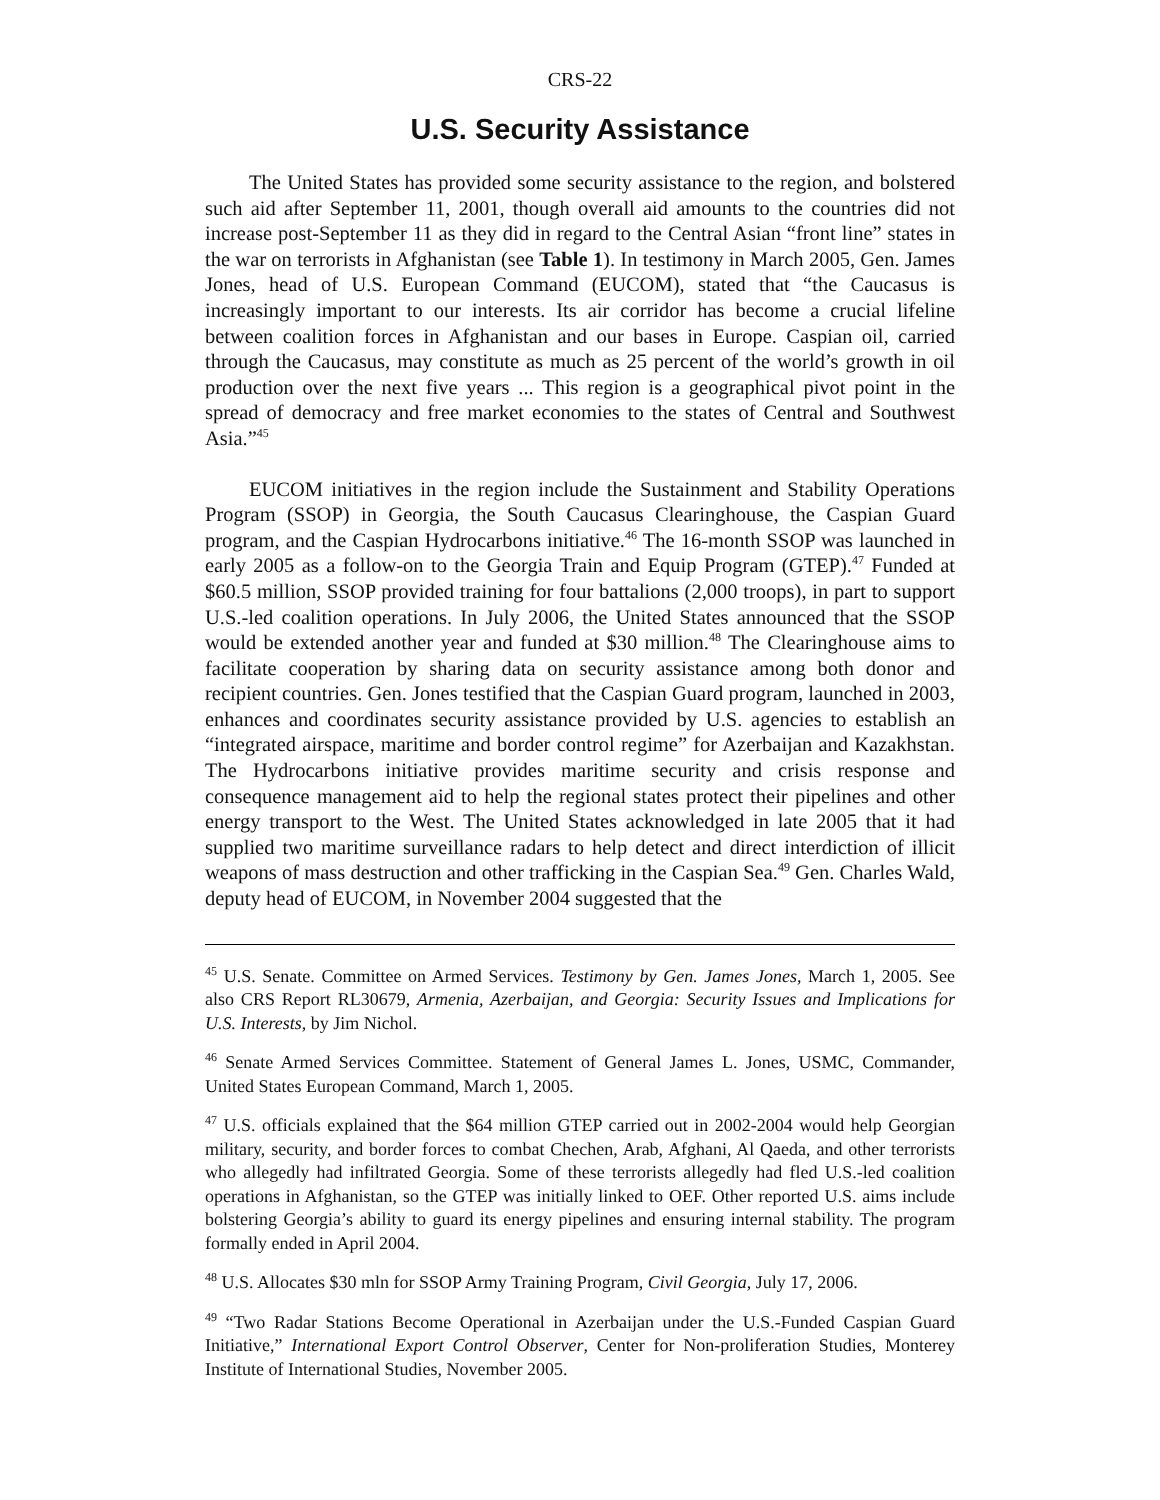CRS-22
U.S. Security Assistance
The United States has provided some security assistance to the region, and bolstered such aid after September 11, 2001, though overall aid amounts to the countries did not increase post-September 11 as they did in regard to the Central Asian “front line” states in the war on terrorists in Afghanistan (see Table 1). In testimony in March 2005, Gen. James Jones, head of U.S. European Command (EUCOM), stated that “the Caucasus is increasingly important to our interests. Its air corridor has become a crucial lifeline between coalition forces in Afghanistan and our bases in Europe. Caspian oil, carried through the Caucasus, may constitute as much as 25 percent of the world’s growth in oil production over the next five years ... This region is a geographical pivot point in the spread of democracy and free market economies to the states of Central and Southwest Asia.”<sup>45</sup>
EUCOM initiatives in the region include the Sustainment and Stability Operations Program (SSOP) in Georgia, the South Caucasus Clearinghouse, the Caspian Guard program, and the Caspian Hydrocarbons initiative.<sup>46</sup> The 16-month SSOP was launched in early 2005 as a follow-on to the Georgia Train and Equip Program (GTEP).<sup>47</sup> Funded at $60.5 million, SSOP provided training for four battalions (2,000 troops), in part to support U.S.-led coalition operations. In July 2006, the United States announced that the SSOP would be extended another year and funded at $30 million.<sup>48</sup> The Clearinghouse aims to facilitate cooperation by sharing data on security assistance among both donor and recipient countries. Gen. Jones testified that the Caspian Guard program, launched in 2003, enhances and coordinates security assistance provided by U.S. agencies to establish an “integrated airspace, maritime and border control regime” for Azerbaijan and Kazakhstan. The Hydrocarbons initiative provides maritime security and crisis response and consequence management aid to help the regional states protect their pipelines and other energy transport to the West. The United States acknowledged in late 2005 that it had supplied two maritime surveillance radars to help detect and direct interdiction of illicit weapons of mass destruction and other trafficking in the Caspian Sea.<sup>49</sup> Gen. Charles Wald, deputy head of EUCOM, in November 2004 suggested that the
<sup>45</sup> U.S. Senate. Committee on Armed Services. Testimony by Gen. James Jones, March 1, 2005. See also CRS Report RL30679, Armenia, Azerbaijan, and Georgia: Security Issues and Implications for U.S. Interests, by Jim Nichol.
<sup>46</sup> Senate Armed Services Committee. Statement of General James L. Jones, USMC, Commander, United States European Command, March 1, 2005.
<sup>47</sup> U.S. officials explained that the $64 million GTEP carried out in 2002-2004 would help Georgian military, security, and border forces to combat Chechen, Arab, Afghani, Al Qaeda, and other terrorists who allegedly had infiltrated Georgia. Some of these terrorists allegedly had fled U.S.-led coalition operations in Afghanistan, so the GTEP was initially linked to OEF. Other reported U.S. aims include bolstering Georgia’s ability to guard its energy pipelines and ensuring internal stability. The program formally ended in April 2004.
<sup>48</sup> U.S. Allocates $30 mln for SSOP Army Training Program, Civil Georgia, July 17, 2006.
<sup>49</sup> “Two Radar Stations Become Operational in Azerbaijan under the U.S.-Funded Caspian Guard Initiative,” International Export Control Observer, Center for Non-proliferation Studies, Monterey Institute of International Studies, November 2005.